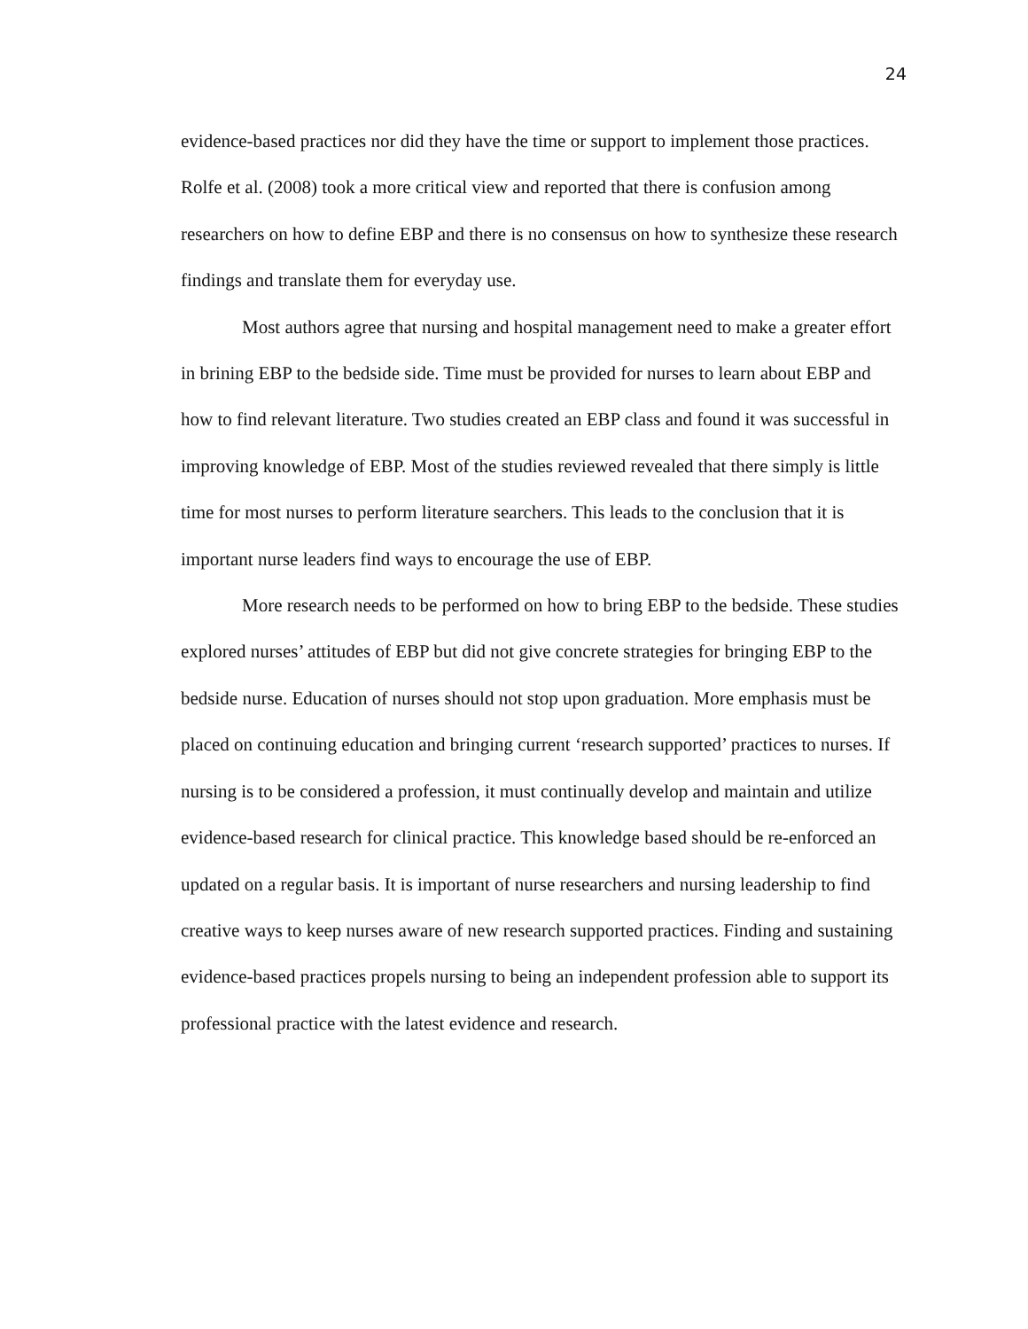24
evidence-based practices nor did they have the time or support to implement those practices. Rolfe et al. (2008) took a more critical view and reported that there is confusion among researchers on how to define EBP and there is no consensus on how to synthesize these research findings and translate them for everyday use.
Most authors agree that nursing and hospital management need to make a greater effort in brining EBP to the bedside side. Time must be provided for nurses to learn about EBP and how to find relevant literature. Two studies created an EBP class and found it was successful in improving knowledge of EBP. Most of the studies reviewed revealed that there simply is little time for most nurses to perform literature searchers. This leads to the conclusion that it is important nurse leaders find ways to encourage the use of EBP.
More research needs to be performed on how to bring EBP to the bedside. These studies explored nurses’ attitudes of EBP but did not give concrete strategies for bringing EBP to the bedside nurse. Education of nurses should not stop upon graduation. More emphasis must be placed on continuing education and bringing current ‘research supported’ practices to nurses. If nursing is to be considered a profession, it must continually develop and maintain and utilize evidence-based research for clinical practice. This knowledge based should be re-enforced an updated on a regular basis. It is important of nurse researchers and nursing leadership to find creative ways to keep nurses aware of new research supported practices. Finding and sustaining evidence-based practices propels nursing to being an independent profession able to support its professional practice with the latest evidence and research.